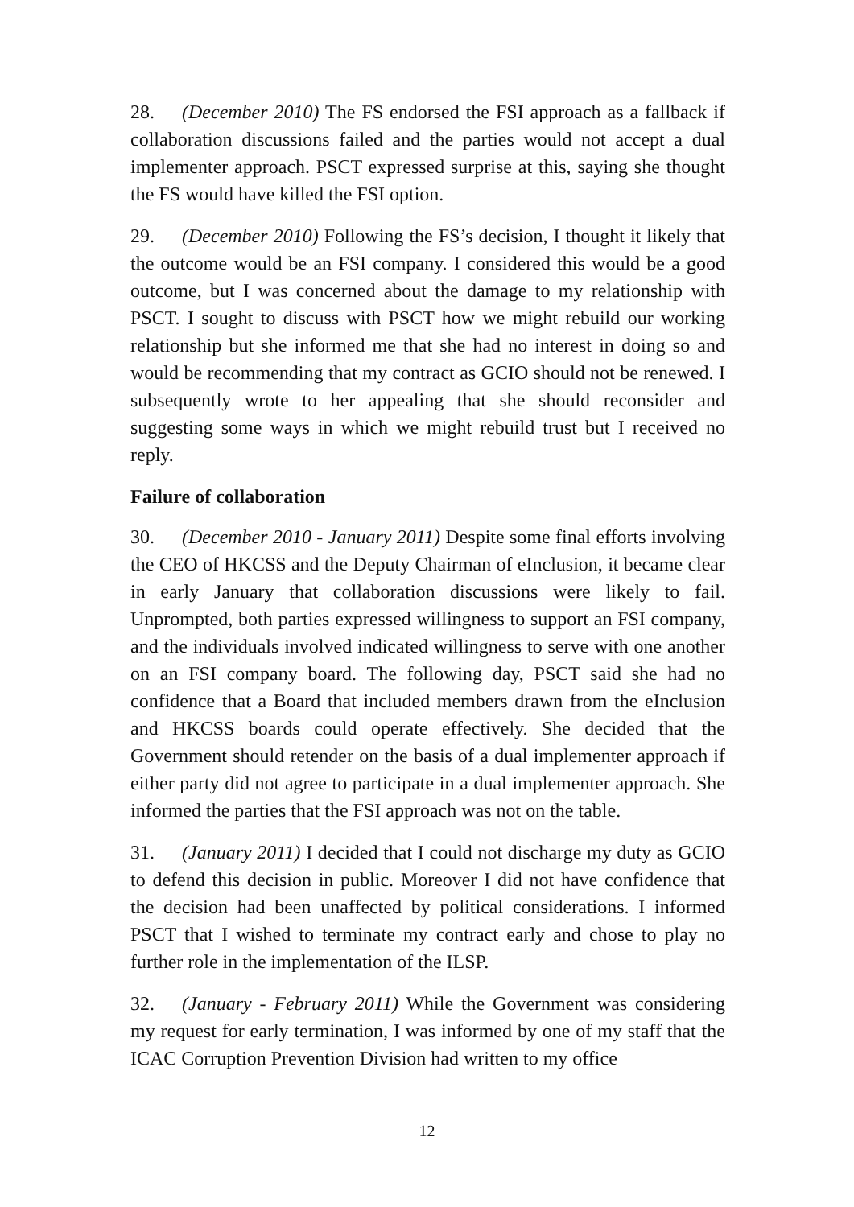28. (December 2010) The FS endorsed the FSI approach as a fallback if collaboration discussions failed and the parties would not accept a dual implementer approach. PSCT expressed surprise at this, saying she thought the FS would have killed the FSI option.
29. (December 2010) Following the FS’s decision, I thought it likely that the outcome would be an FSI company. I considered this would be a good outcome, but I was concerned about the damage to my relationship with PSCT. I sought to discuss with PSCT how we might rebuild our working relationship but she informed me that she had no interest in doing so and would be recommending that my contract as GCIO should not be renewed. I subsequently wrote to her appealing that she should reconsider and suggesting some ways in which we might rebuild trust but I received no reply.
Failure of collaboration
30. (December 2010 - January 2011) Despite some final efforts involving the CEO of HKCSS and the Deputy Chairman of eInclusion, it became clear in early January that collaboration discussions were likely to fail. Unprompted, both parties expressed willingness to support an FSI company, and the individuals involved indicated willingness to serve with one another on an FSI company board. The following day, PSCT said she had no confidence that a Board that included members drawn from the eInclusion and HKCSS boards could operate effectively. She decided that the Government should retender on the basis of a dual implementer approach if either party did not agree to participate in a dual implementer approach. She informed the parties that the FSI approach was not on the table.
31. (January 2011) I decided that I could not discharge my duty as GCIO to defend this decision in public. Moreover I did not have confidence that the decision had been unaffected by political considerations. I informed PSCT that I wished to terminate my contract early and chose to play no further role in the implementation of the ILSP.
32. (January - February 2011) While the Government was considering my request for early termination, I was informed by one of my staff that the ICAC Corruption Prevention Division had written to my office
12